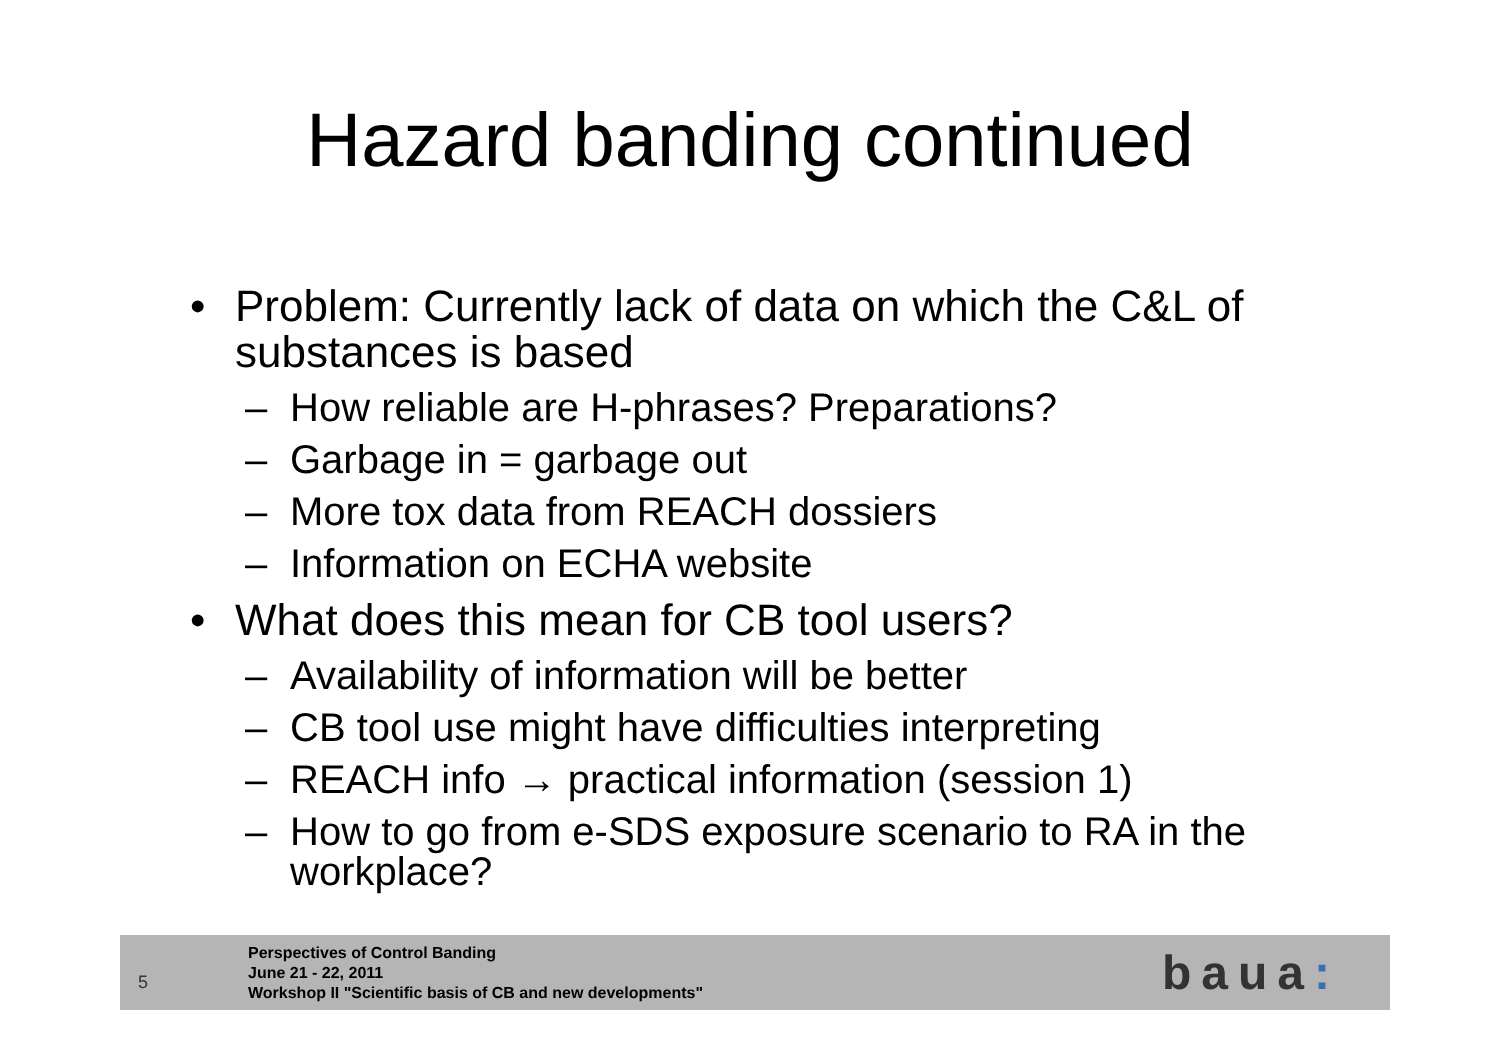Hazard banding continued
• Problem: Currently lack of data on which the C&L of substances is based
– How reliable are H-phrases? Preparations?
– Garbage in = garbage out
– More tox data from REACH dossiers
– Information on ECHA website
• What does this mean for CB tool users?
– Availability of information will be better
– CB tool use might have difficulties interpreting
– REACH info → practical information (session 1)
– How to go from e-SDS exposure scenario to RA in the workplace?
5
Perspectives of Control Banding
June 21 - 22, 2011
Workshop II "Scientific basis of CB and new developments"
baua: